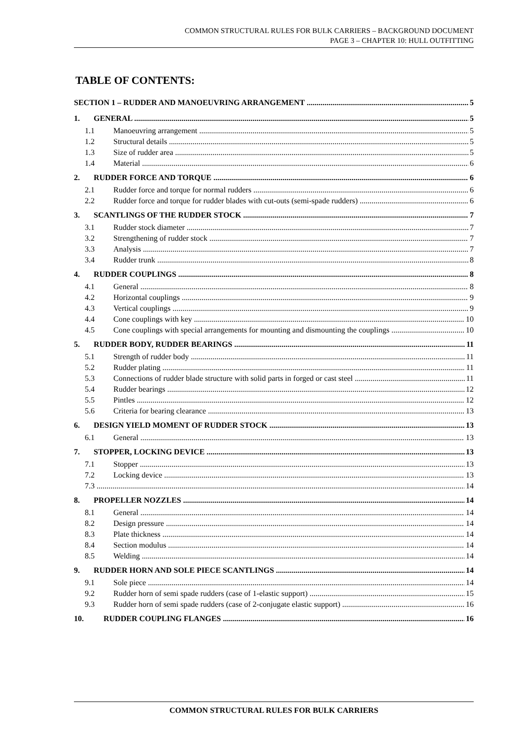COMMON STRUCTURAL RULES FOR BULK CARRIERS – BACKGROUND DOCUMENT
PAGE 3 – CHAPTER 10: HULL OUTFITTING
TABLE OF CONTENTS:
SECTION 1 – RUDDER AND MANOEUVRING ARRANGEMENT 5
1. GENERAL 5
1.1 Manoeuvring arrangement 5
1.2 Structural details 5
1.3 Size of rudder area 5
1.4 Material 6
2. RUDDER FORCE AND TORQUE 6
2.1 Rudder force and torque for normal rudders 6
2.2 Rudder force and torque for rudder blades with cut-outs (semi-spade rudders) 6
3. SCANTLINGS OF THE RUDDER STOCK 7
3.1 Rudder stock diameter 7
3.2 Strengthening of rudder stock 7
3.3 Analysis 7
3.4 Rudder trunk 8
4. RUDDER COUPLINGS 8
4.1 General 8
4.2 Horizontal couplings 9
4.3 Vertical couplings 9
4.4 Cone couplings with key 10
4.5 Cone couplings with special arrangements for mounting and dismounting the couplings 10
5. RUDDER BODY, RUDDER BEARINGS 11
5.1 Strength of rudder body 11
5.2 Rudder plating 11
5.3 Connections of rudder blade structure with solid parts in forged or cast steel 11
5.4 Rudder bearings 12
5.5 Pintles 12
5.6 Criteria for bearing clearance 13
6. DESIGN YIELD MOMENT OF RUDDER STOCK 13
6.1 General 13
7. STOPPER, LOCKING DEVICE 13
7.1 Stopper 13
7.2 Locking device 13
7.3 14
8. PROPELLER NOZZLES 14
8.1 General 14
8.2 Design pressure 14
8.3 Plate thickness 14
8.4 Section modulus 14
8.5 Welding 14
9. RUDDER HORN AND SOLE PIECE SCANTLINGS 14
9.1 Sole piece 14
9.2 Rudder horn of semi spade rudders (case of 1-elastic support) 15
9.3 Rudder horn of semi spade rudders (case of 2-conjugate elastic support) 16
10. RUDDER COUPLING FLANGES 16
COMMON STRUCTURAL RULES FOR BULK CARRIERS